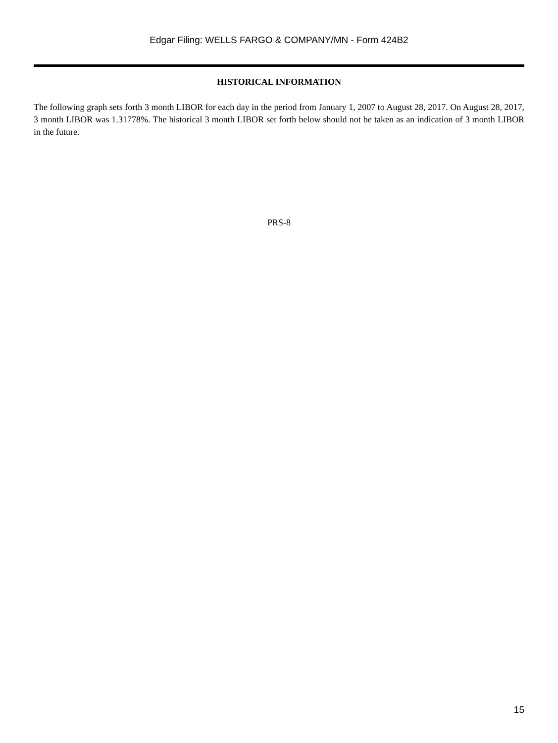Edgar Filing: WELLS FARGO & COMPANY/MN - Form 424B2
HISTORICAL INFORMATION
The following graph sets forth 3 month LIBOR for each day in the period from January 1, 2007 to August 28, 2017. On August 28, 2017, 3 month LIBOR was 1.31778%. The historical 3 month LIBOR set forth below should not be taken as an indication of 3 month LIBOR in the future.
PRS-8
15